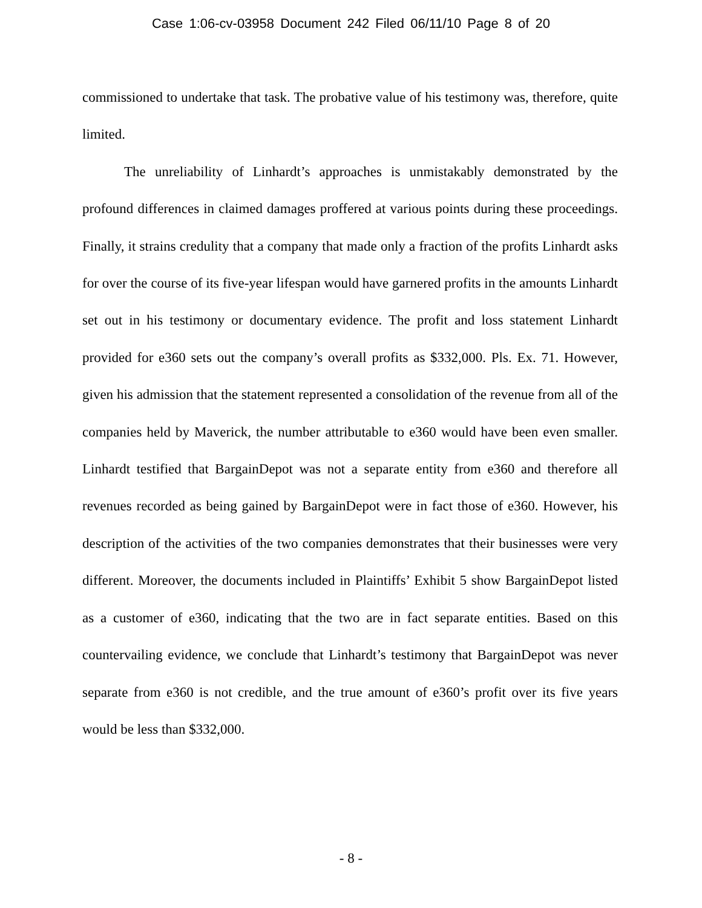Case 1:06-cv-03958 Document 242 Filed 06/11/10 Page 8 of 20
commissioned to undertake that task. The probative value of his testimony was, therefore, quite limited.
The unreliability of Linhardt’s approaches is unmistakably demonstrated by the profound differences in claimed damages proffered at various points during these proceedings. Finally, it strains credulity that a company that made only a fraction of the profits Linhardt asks for over the course of its five-year lifespan would have garnered profits in the amounts Linhardt set out in his testimony or documentary evidence. The profit and loss statement Linhardt provided for e360 sets out the company’s overall profits as $332,000. Pls. Ex. 71. However, given his admission that the statement represented a consolidation of the revenue from all of the companies held by Maverick, the number attributable to e360 would have been even smaller. Linhardt testified that BargainDepot was not a separate entity from e360 and therefore all revenues recorded as being gained by BargainDepot were in fact those of e360. However, his description of the activities of the two companies demonstrates that their businesses were very different. Moreover, the documents included in Plaintiffs’ Exhibit 5 show BargainDepot listed as a customer of e360, indicating that the two are in fact separate entities. Based on this countervailing evidence, we conclude that Linhardt’s testimony that BargainDepot was never separate from e360 is not credible, and the true amount of e360’s profit over its five years would be less than $332,000.
- 8 -